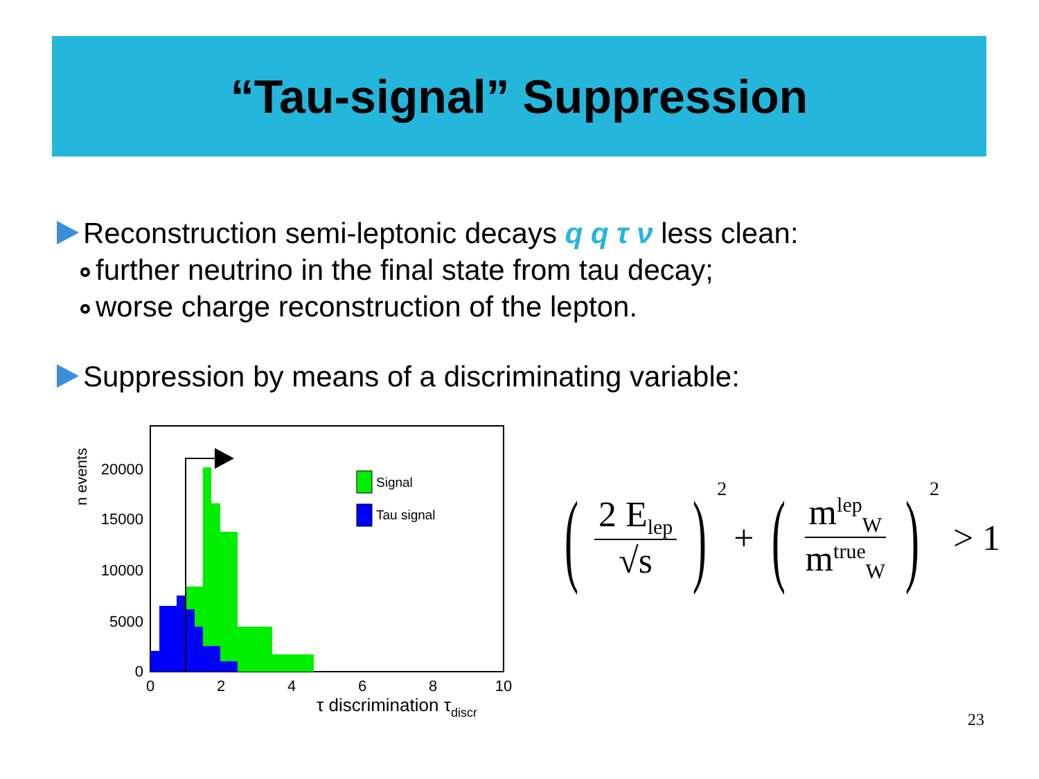“Tau-signal” Suppression
Reconstruction semi-leptonic decays q q τ ν less clean:
further neutrino in the final state from tau decay;
worse charge reconstruction of the lepton.
Suppression by means of a discriminating variable:
n events
Signal
Tau signal
20000
15000
10000
5000
0
0
2
4
6
8
10
τ discrimination τdiscr
(2 E<sub>lep</sub> √s)<sup>2</sup> + (m<sup>lep</sup><sub>W</sub> m<sup>true</sup><sub>W</sub>)<sup>2</sup> > 1
23